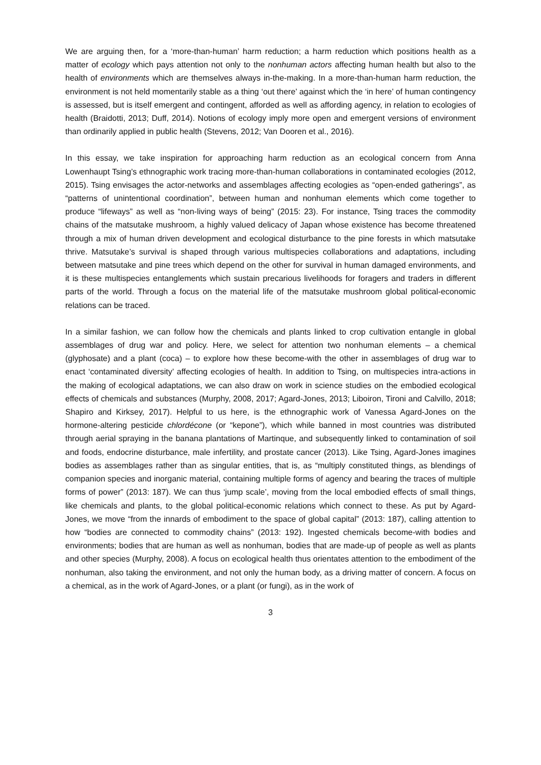We are arguing then, for a ‘more-than-human’ harm reduction; a harm reduction which positions health as a matter of ecology which pays attention not only to the nonhuman actors affecting human health but also to the health of environments which are themselves always in-the-making. In a more-than-human harm reduction, the environment is not held momentarily stable as a thing ‘out there’ against which the ‘in here’ of human contingency is assessed, but is itself emergent and contingent, afforded as well as affording agency, in relation to ecologies of health (Braidotti, 2013; Duff, 2014). Notions of ecology imply more open and emergent versions of environment than ordinarily applied in public health (Stevens, 2012; Van Dooren et al., 2016).
In this essay, we take inspiration for approaching harm reduction as an ecological concern from Anna Lowenhaupt Tsing’s ethnographic work tracing more-than-human collaborations in contaminated ecologies (2012, 2015). Tsing envisages the actor-networks and assemblages affecting ecologies as “open-ended gatherings”, as “patterns of unintentional coordination”, between human and nonhuman elements which come together to produce “lifeways” as well as “non-living ways of being” (2015: 23). For instance, Tsing traces the commodity chains of the matsutake mushroom, a highly valued delicacy of Japan whose existence has become threatened through a mix of human driven development and ecological disturbance to the pine forests in which matsutake thrive. Matsutake’s survival is shaped through various multispecies collaborations and adaptations, including between matsutake and pine trees which depend on the other for survival in human damaged environments, and it is these multispecies entanglements which sustain precarious livelihoods for foragers and traders in different parts of the world. Through a focus on the material life of the matsutake mushroom global political-economic relations can be traced.
In a similar fashion, we can follow how the chemicals and plants linked to crop cultivation entangle in global assemblages of drug war and policy. Here, we select for attention two nonhuman elements – a chemical (glyphosate) and a plant (coca) – to explore how these become-with the other in assemblages of drug war to enact ‘contaminated diversity’ affecting ecologies of health. In addition to Tsing, on multispecies intra-actions in the making of ecological adaptations, we can also draw on work in science studies on the embodied ecological effects of chemicals and substances (Murphy, 2008, 2017; Agard-Jones, 2013; Liboiron, Tironi and Calvillo, 2018; Shapiro and Kirksey, 2017). Helpful to us here, is the ethnographic work of Vanessa Agard-Jones on the hormone-altering pesticide chlordécone (or “kepone”), which while banned in most countries was distributed through aerial spraying in the banana plantations of Martinque, and subsequently linked to contamination of soil and foods, endocrine disturbance, male infertility, and prostate cancer (2013). Like Tsing, Agard-Jones imagines bodies as assemblages rather than as singular entities, that is, as “multiply constituted things, as blendings of companion species and inorganic material, containing multiple forms of agency and bearing the traces of multiple forms of power” (2013: 187). We can thus ‘jump scale’, moving from the local embodied effects of small things, like chemicals and plants, to the global political-economic relations which connect to these. As put by Agard-Jones, we move “from the innards of embodiment to the space of global capital” (2013: 187), calling attention to how “bodies are connected to commodity chains” (2013: 192). Ingested chemicals become-with bodies and environments; bodies that are human as well as nonhuman, bodies that are made-up of people as well as plants and other species (Murphy, 2008). A focus on ecological health thus orientates attention to the embodiment of the nonhuman, also taking the environment, and not only the human body, as a driving matter of concern. A focus on a chemical, as in the work of Agard-Jones, or a plant (or fungi), as in the work of
3